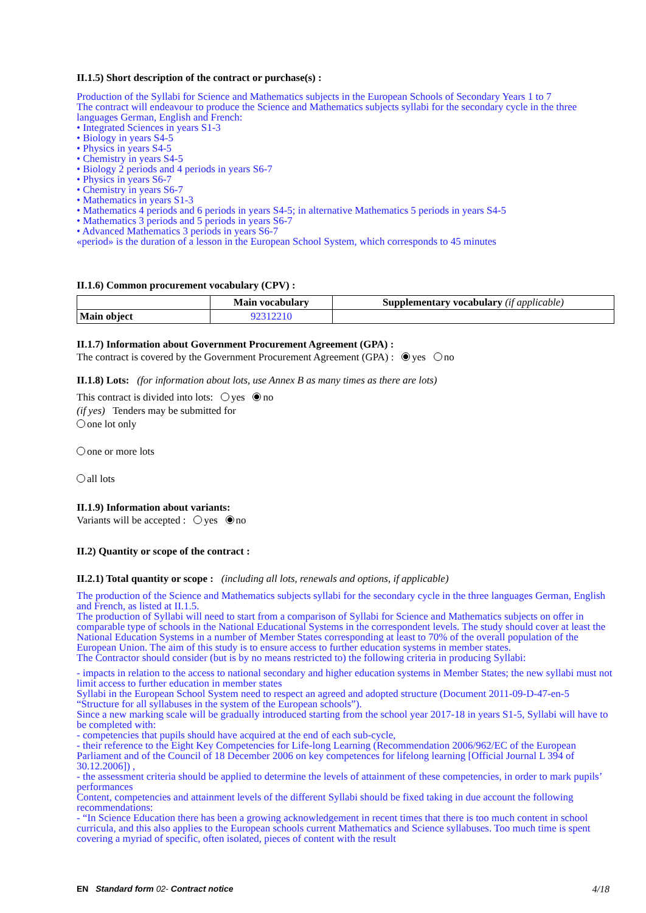II.1.5) Short description of the contract or purchase(s) :
Production of the Syllabi for Science and Mathematics subjects in the European Schools of Secondary Years 1 to 7
The contract will endeavour to produce the Science and Mathematics subjects syllabi for the secondary cycle in the three languages German, English and French:
• Integrated Sciences in years S1-3
• Biology in years S4-5
• Physics in years S4-5
• Chemistry in years S4-5
• Biology 2 periods and 4 periods in years S6-7
• Physics in years S6-7
• Chemistry in years S6-7
• Mathematics in years S1-3
• Mathematics 4 periods and 6 periods in years S4-5; in alternative Mathematics 5 periods in years S4-5
• Mathematics 3 periods and 5 periods in years S6-7
• Advanced Mathematics 3 periods in years S6-7
«period» is the duration of a lesson in the European School System, which corresponds to 45 minutes
II.1.6) Common procurement vocabulary (CPV) :
| | Main vocabulary | Supplementary vocabulary (if applicable) |
| --- | --- | --- |
| Main object | 92312210 | |
II.1.7) Information about Government Procurement Agreement (GPA) :
The contract is covered by the Government Procurement Agreement (GPA) : yes no
II.1.8) Lots: (for information about lots, use Annex B as many times as there are lots)
This contract is divided into lots: yes no
(if yes) Tenders may be submitted for
one lot only
one or more lots
all lots
II.1.9) Information about variants:
Variants will be accepted : yes no
II.2) Quantity or scope of the contract :
II.2.1) Total quantity or scope : (including all lots, renewals and options, if applicable)
The production of the Science and Mathematics subjects syllabi for the secondary cycle in the three languages German, English and French, as listed at II.1.5.
The production of Syllabi will need to start from a comparison of Syllabi for Science and Mathematics subjects on offer in comparable type of schools in the National Educational Systems in the correspondent levels. The study should cover at least the National Education Systems in a number of Member States corresponding at least to 70% of the overall population of the European Union. The aim of this study is to ensure access to further education systems in member states.
The Contractor should consider (but is by no means restricted to) the following criteria in producing Syllabi:
- impacts in relation to the access to national secondary and higher education systems in Member States; the new syllabi must not limit access to further education in member states
Syllabi in the European School System need to respect an agreed and adopted structure (Document 2011-09-D-47-en-5 “Structure for all syllabuses in the system of the European schools”).
Since a new marking scale will be gradually introduced starting from the school year 2017-18 in years S1-5, Syllabi will have to be completed with:
- competencies that pupils should have acquired at the end of each sub-cycle,
- their reference to the Eight Key Competencies for Life-long Learning (Recommendation 2006/962/EC of the European Parliament and of the Council of 18 December 2006 on key competences for lifelong learning [Official Journal L 394 of 30.12.2006]) ,
- the assessment criteria should be applied to determine the levels of attainment of these competencies, in order to mark pupils’ performances
Content, competencies and attainment levels of the different Syllabi should be fixed taking in due account the following recommendations:
- “In Science Education there has been a growing acknowledgement in recent times that there is too much content in school curricula, and this also applies to the European schools current Mathematics and Science syllabuses. Too much time is spent covering a myriad of specific, often isolated, pieces of content with the result
EN Standard form 02- Contract notice 4/18